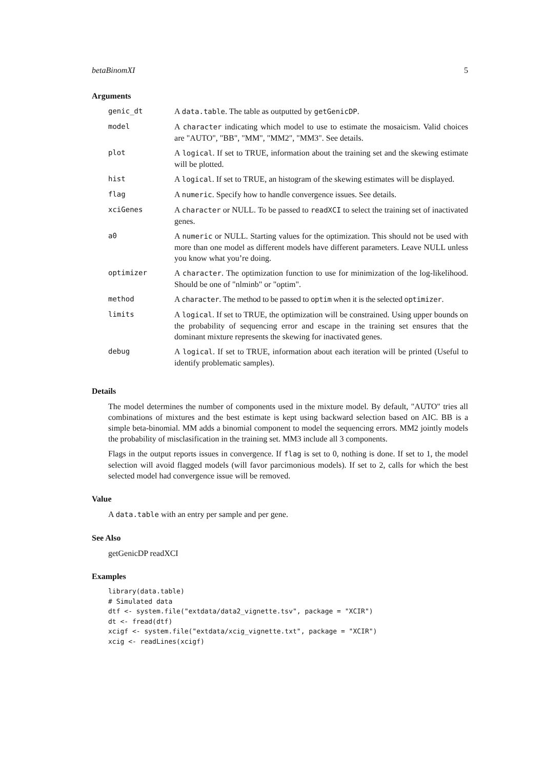betaBinomXI 5
Arguments
| genic_dt | A data.table . The table as outputted by getGenicDP . |
| model | A character indicating which model to use to estimate the mosaicism. Valid choices are "AUTO", "BB", "MM", "MM2", "MM3". See details. |
| plot | A logical . If set to TRUE, information about the training set and the skewing estimate will be plotted. |
| hist | A logical . If set to TRUE, an histogram of the skewing estimates will be displayed. |
| flag | A numeric . Specify how to handle convergence issues. See details. |
| xciGenes | A character or NULL. To be passed to readXCI to select the training set of inactivated genes. |
| a0 | A numeric or NULL. Starting values for the optimization. This should not be used with more than one model as different models have different parameters. Leave NULL unless you know what you’re doing. |
| optimizer | A character . The optimization function to use for minimization of the log-likelihood. Should be one of "nlminb" or "optim". |
| method | A character . The method to be passed to optim when it is the selected optimizer . |
| limits | A logical . If set to TRUE, the optimization will be constrained. Using upper bounds on the probability of sequencing error and escape in the training set ensures that the dominant mixture represents the skewing for inactivated genes. |
| debug | A logical . If set to TRUE, information about each iteration will be printed (Useful to identify problematic samples). |
Details
The model determines the number of components used in the mixture model. By default, "AUTO" tries all combinations of mixtures and the best estimate is kept using backward selection based on AIC. BB is a simple beta-binomial. MM adds a binomial component to model the sequencing errors. MM2 jointly models the probability of misclasification in the training set. MM3 include all 3 components.
Flags in the output reports issues in convergence. If flag is set to 0, nothing is done. If set to 1, the model selection will avoid flagged models (will favor parcimonious models). If set to 2, calls for which the best selected model had convergence issue will be removed.
Value
A data.table with an entry per sample and per gene.
See Also
getGenicDP readXCI
Examples
library(data.table)
# Simulated data
dtf <- system.file("extdata/data2_vignette.tsv", package = "XCIR")
dt <- fread(dtf)
xcigf <- system.file("extdata/xcig_vignette.txt", package = "XCIR")
xcig <- readLines(xcigf)